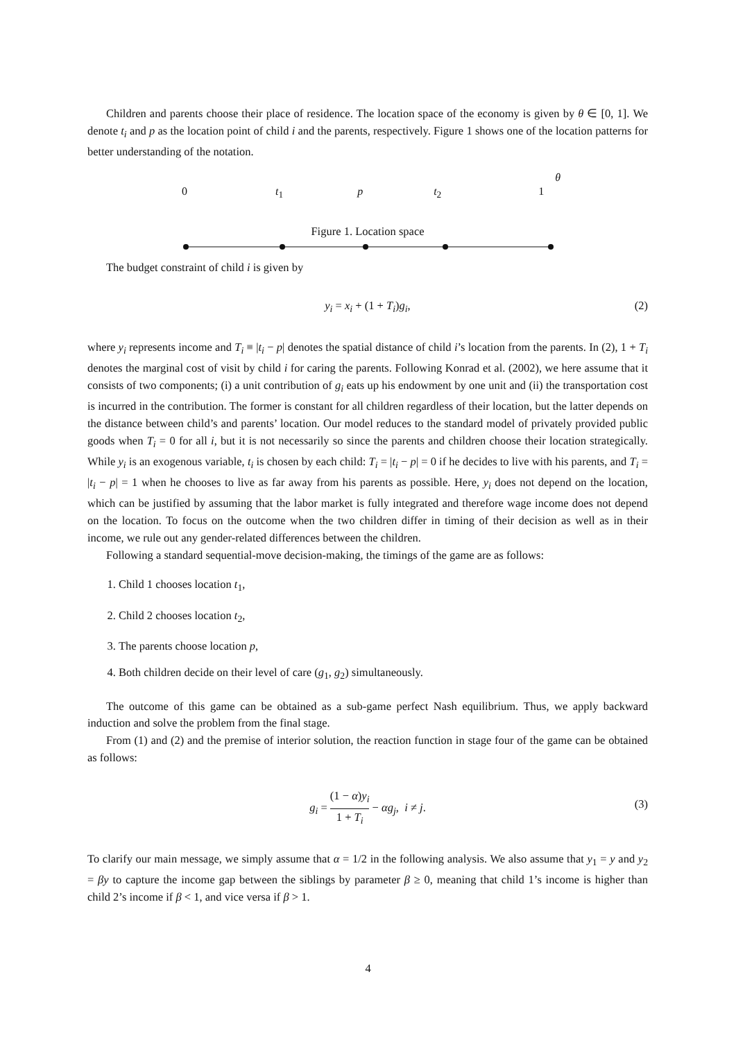Children and parents choose their place of residence. The location space of the economy is given by θ ∈ [0, 1]. We denote t<sub>i</sub> and p as the location point of child i and the parents, respectively. Figure 1 shows one of the location patterns for better understanding of the notation.
0 t<sub>1</sub> p t<sub>2</sub> 1 θ
Figure 1. Location space
The budget constraint of child i is given by
y<sub>i</sub> = x<sub>i</sub> + (1 + T<sub>i</sub>)g<sub>i</sub>, (2)
where y<sub>i</sub> represents income and T<sub>i</sub> ≡ |t<sub>i</sub> − p| denotes the spatial distance of child i’s location from the parents. In (2), 1 + T<sub>i</sub> denotes the marginal cost of visit by child i for caring the parents. Following Konrad et al. (2002), we here assume that it consists of two components; (i) a unit contribution of g<sub>i</sub> eats up his endowment by one unit and (ii) the transportation cost is incurred in the contribution. The former is constant for all children regardless of their location, but the latter depends on the distance between child’s and parents’ location. Our model reduces to the standard model of privately provided public goods when T<sub>i</sub> = 0 for all i, but it is not necessarily so since the parents and children choose their location strategically. While y<sub>i</sub> is an exogenous variable, t<sub>i</sub> is chosen by each child: T<sub>i</sub> = |t<sub>i</sub> − p| = 0 if he decides to live with his parents, and T<sub>i</sub> = |t<sub>i</sub> − p| = 1 when he chooses to live as far away from his parents as possible. Here, y<sub>i</sub> does not depend on the location, which can be justified by assuming that the labor market is fully integrated and therefore wage income does not depend on the location. To focus on the outcome when the two children differ in timing of their decision as well as in their income, we rule out any gender-related differences between the children.
Following a standard sequential-move decision-making, the timings of the game are as follows:
1. Child 1 chooses location t<sub>1</sub>,
2. Child 2 chooses location t<sub>2</sub>,
3. The parents choose location p,
4. Both children decide on their level of care (g<sub>1</sub>, g<sub>2</sub>) simultaneously.
The outcome of this game can be obtained as a sub-game perfect Nash equilibrium. Thus, we apply backward induction and solve the problem from the final stage.
From (1) and (2) and the premise of interior solution, the reaction function in stage four of the game can be obtained as follows:
g<sub>i</sub> = (1 − α)y<sub>i</sub> 1 + T<sub>i</sub> − αg<sub>j</sub>, i ≠ j.
(3)
To clarify our main message, we simply assume that α = 1/2 in the following analysis. We also assume that y<sub>1</sub> = y and y<sub>2</sub> = βy to capture the income gap between the siblings by parameter β ≥ 0, meaning that child 1’s income is higher than child 2’s income if β < 1, and vice versa if β > 1.
4